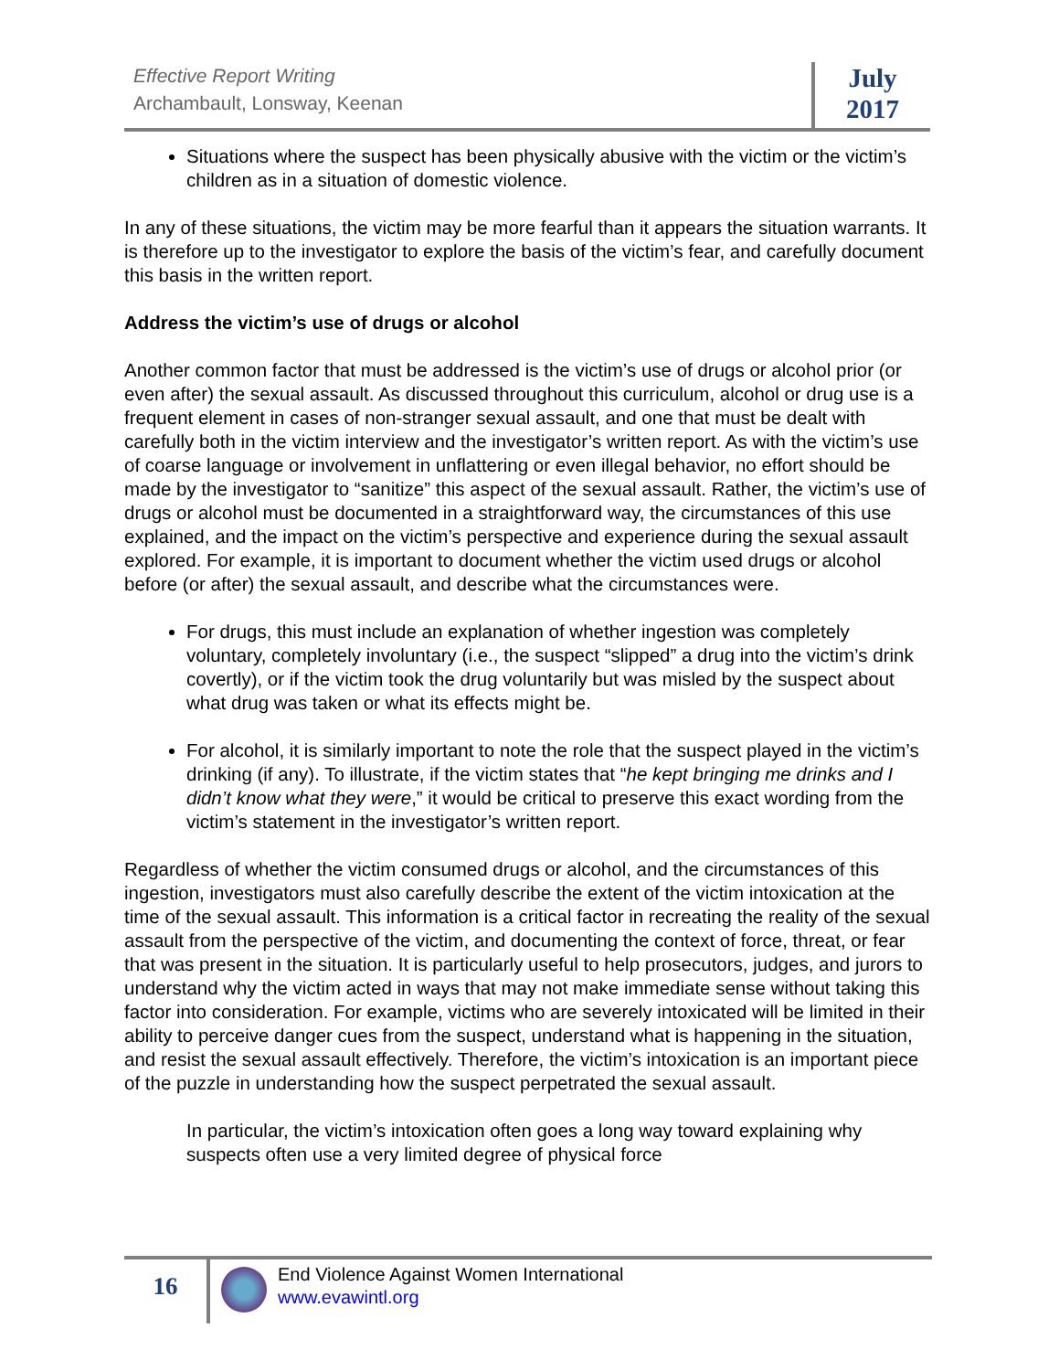Effective Report Writing
Archambault, Lonsway, Keenan
July
2017
Situations where the suspect has been physically abusive with the victim or the victim’s children as in a situation of domestic violence.
In any of these situations, the victim may be more fearful than it appears the situation warrants. It is therefore up to the investigator to explore the basis of the victim’s fear, and carefully document this basis in the written report.
Address the victim’s use of drugs or alcohol
Another common factor that must be addressed is the victim’s use of drugs or alcohol prior (or even after) the sexual assault. As discussed throughout this curriculum, alcohol or drug use is a frequent element in cases of non-stranger sexual assault, and one that must be dealt with carefully both in the victim interview and the investigator’s written report. As with the victim’s use of coarse language or involvement in unflattering or even illegal behavior, no effort should be made by the investigator to “sanitize” this aspect of the sexual assault. Rather, the victim’s use of drugs or alcohol must be documented in a straightforward way, the circumstances of this use explained, and the impact on the victim’s perspective and experience during the sexual assault explored. For example, it is important to document whether the victim used drugs or alcohol before (or after) the sexual assault, and describe what the circumstances were.
For drugs, this must include an explanation of whether ingestion was completely voluntary, completely involuntary (i.e., the suspect “slipped” a drug into the victim’s drink covertly), or if the victim took the drug voluntarily but was misled by the suspect about what drug was taken or what its effects might be.
For alcohol, it is similarly important to note the role that the suspect played in the victim’s drinking (if any). To illustrate, if the victim states that “he kept bringing me drinks and I didn’t know what they were,” it would be critical to preserve this exact wording from the victim’s statement in the investigator’s written report.
Regardless of whether the victim consumed drugs or alcohol, and the circumstances of this ingestion, investigators must also carefully describe the extent of the victim intoxication at the time of the sexual assault. This information is a critical factor in recreating the reality of the sexual assault from the perspective of the victim, and documenting the context of force, threat, or fear that was present in the situation. It is particularly useful to help prosecutors, judges, and jurors to understand why the victim acted in ways that may not make immediate sense without taking this factor into consideration. For example, victims who are severely intoxicated will be limited in their ability to perceive danger cues from the suspect, understand what is happening in the situation, and resist the sexual assault effectively. Therefore, the victim’s intoxication is an important piece of the puzzle in understanding how the suspect perpetrated the sexual assault.
In particular, the victim’s intoxication often goes a long way toward explaining why suspects often use a very limited degree of physical force
16
End Violence Against Women International
www.evawintl.org